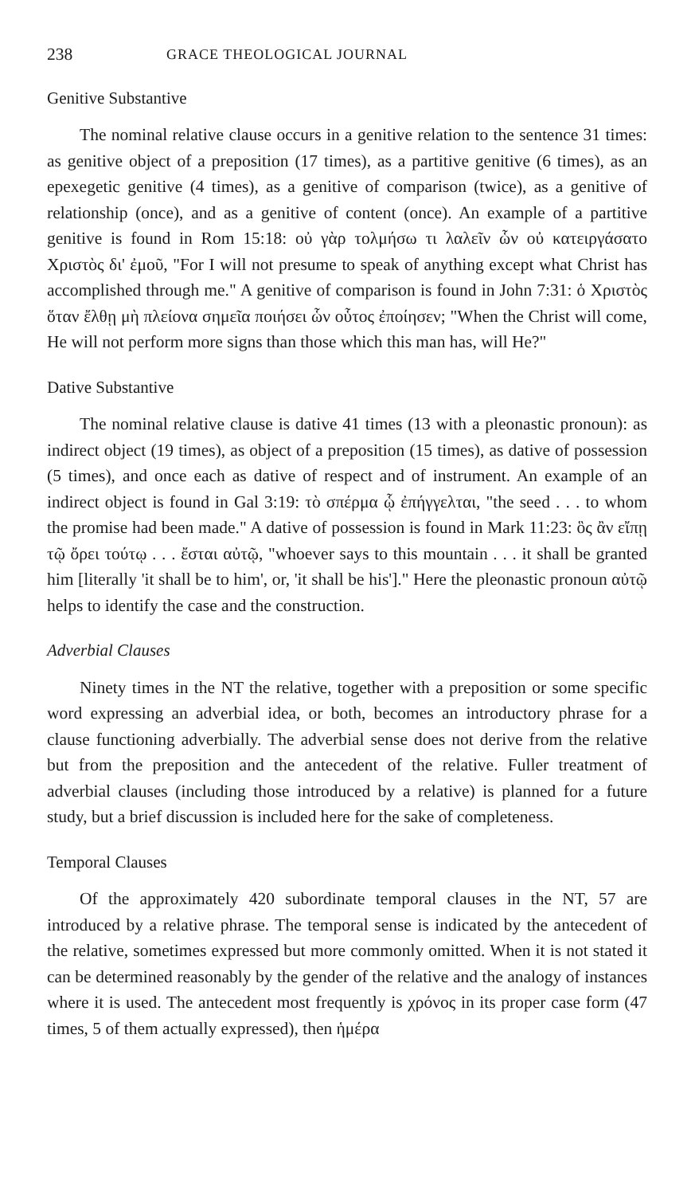238 GRACE THEOLOGICAL JOURNAL
Genitive Substantive
The nominal relative clause occurs in a genitive relation to the sentence 31 times: as genitive object of a preposition (17 times), as a partitive genitive (6 times), as an epexegetic genitive (4 times), as a genitive of comparison (twice), as a genitive of relationship (once), and as a genitive of content (once). An example of a partitive genitive is found in Rom 15:18: οὐ γὰρ τολμήσω τι λαλεῖν ὧν οὐ κατειργάσατο Χριστὸς δι' ἐμοῦ, "For I will not presume to speak of anything except what Christ has accomplished through me." A genitive of comparison is found in John 7:31: ὁ Χριστὸς ὅταν ἔλθῃ μὴ πλείονα σημεῖα ποιήσει ὧν οὗτος ἐποίησεν; "When the Christ will come, He will not perform more signs than those which this man has, will He?"
Dative Substantive
The nominal relative clause is dative 41 times (13 with a pleonastic pronoun): as indirect object (19 times), as object of a preposition (15 times), as dative of possession (5 times), and once each as dative of respect and of instrument. An example of an indirect object is found in Gal 3:19: τὸ σπέρμα ᾧ ἐπήγγελται, "the seed . . . to whom the promise had been made." A dative of possession is found in Mark 11:23: ὃς ἂν εἴπῃ τῷ ὄρει τούτῳ . . . ἔσται αὐτῷ, "whoever says to this mountain . . . it shall be granted him [literally 'it shall be to him', or, 'it shall be his']." Here the pleonastic pronoun αὐτῷ helps to identify the case and the construction.
Adverbial Clauses
Ninety times in the NT the relative, together with a preposition or some specific word expressing an adverbial idea, or both, becomes an introductory phrase for a clause functioning adverbially. The adverbial sense does not derive from the relative but from the preposition and the antecedent of the relative. Fuller treatment of adverbial clauses (including those introduced by a relative) is planned for a future study, but a brief discussion is included here for the sake of completeness.
Temporal Clauses
Of the approximately 420 subordinate temporal clauses in the NT, 57 are introduced by a relative phrase. The temporal sense is indicated by the antecedent of the relative, sometimes expressed but more commonly omitted. When it is not stated it can be determined reasonably by the gender of the relative and the analogy of instances where it is used. The antecedent most frequently is χρόνος in its proper case form (47 times, 5 of them actually expressed), then ἡμέρα